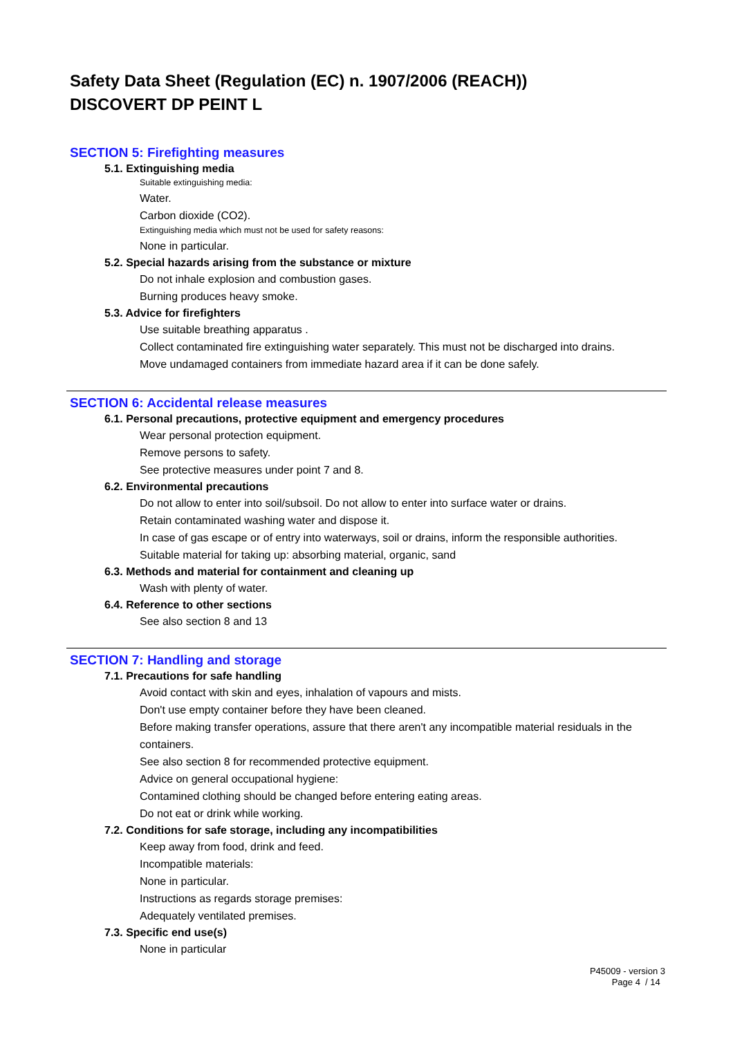Safety Data Sheet (Regulation (EC) n. 1907/2006 (REACH))
DISCOVERT DP PEINT L
SECTION 5: Firefighting measures
5.1. Extinguishing media
Suitable extinguishing media:
Water.
Carbon dioxide (CO2).
Extinguishing media which must not be used for safety reasons:
None in particular.
5.2. Special hazards arising from the substance or mixture
Do not inhale explosion and combustion gases.
Burning produces heavy smoke.
5.3. Advice for firefighters
Use suitable breathing apparatus .
Collect contaminated fire extinguishing water separately. This must not be discharged into drains.
Move undamaged containers from immediate hazard area if it can be done safely.
SECTION 6: Accidental release measures
6.1. Personal precautions, protective equipment and emergency procedures
Wear personal protection equipment.
Remove persons to safety.
See protective measures under point 7 and 8.
6.2. Environmental precautions
Do not allow to enter into soil/subsoil. Do not allow to enter into surface water or drains.
Retain contaminated washing water and dispose it.
In case of gas escape or of entry into waterways, soil or drains, inform the responsible authorities.
Suitable material for taking up: absorbing material, organic, sand
6.3. Methods and material for containment and cleaning up
Wash with plenty of water.
6.4. Reference to other sections
See also section 8 and 13
SECTION 7: Handling and storage
7.1. Precautions for safe handling
Avoid contact with skin and eyes, inhalation of vapours and mists.
Don't use empty container before they have been cleaned.
Before making transfer operations, assure that there aren't any incompatible material residuals in the containers.
See also section 8 for recommended protective equipment.
Advice on general occupational hygiene:
Contamined clothing should be changed before entering eating areas.
Do not eat or drink while working.
7.2. Conditions for safe storage, including any incompatibilities
Keep away from food, drink and feed.
Incompatible materials:
None in particular.
Instructions as regards storage premises:
Adequately ventilated premises.
7.3. Specific end use(s)
None in particular
P45009 - version 3
Page 4 / 14